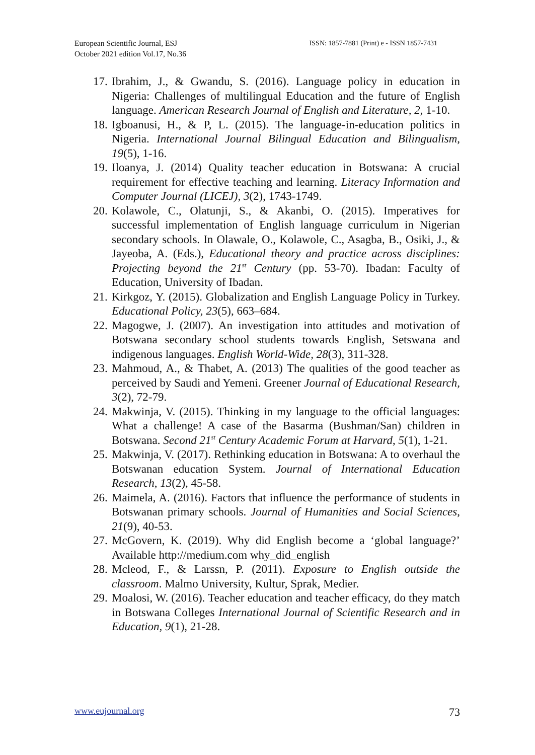European Scientific Journal, ESJ
October 2021 edition Vol.17, No.36
ISSN: 1857-7881 (Print) e - ISSN 1857-7431
17. Ibrahim, J., & Gwandu, S. (2016). Language policy in education in Nigeria: Challenges of multilingual Education and the future of English language. American Research Journal of English and Literature, 2, 1-10.
18. Igboanusi, H., & P, L. (2015). The language-in-education politics in Nigeria. International Journal Bilingual Education and Bilingualism, 19(5), 1-16.
19. Iloanya, J. (2014) Quality teacher education in Botswana: A crucial requirement for effective teaching and learning. Literacy Information and Computer Journal (LICEJ), 3(2), 1743-1749.
20. Kolawole, C., Olatunji, S., & Akanbi, O. (2015). Imperatives for successful implementation of English language curriculum in Nigerian secondary schools. In Olawale, O., Kolawole, C., Asagba, B., Osiki, J., & Jayeoba, A. (Eds.), Educational theory and practice across disciplines: Projecting beyond the 21<sup>st</sup> Century (pp. 53-70). Ibadan: Faculty of Education, University of Ibadan.
21. Kirkgoz, Y. (2015). Globalization and English Language Policy in Turkey. Educational Policy, 23(5), 663–684.
22. Magogwe, J. (2007). An investigation into attitudes and motivation of Botswana secondary school students towards English, Setswana and indigenous languages. English World-Wide, 28(3), 311-328.
23. Mahmoud, A., & Thabet, A. (2013) The qualities of the good teacher as perceived by Saudi and Yemeni. Greener Journal of Educational Research, 3(2), 72-79.
24. Makwinja, V. (2015). Thinking in my language to the official languages: What a challenge! A case of the Basarma (Bushman/San) children in Botswana. Second 21<sup>st</sup> Century Academic Forum at Harvard, 5(1), 1-21.
25. Makwinja, V. (2017). Rethinking education in Botswana: A to overhaul the Botswanan education System. Journal of International Education Research, 13(2), 45-58.
26. Maimela, A. (2016). Factors that influence the performance of students in Botswanan primary schools. Journal of Humanities and Social Sciences, 21(9), 40-53.
27. McGovern, K. (2019). Why did English become a ‘global language?’ Available http://medium.com why_did_english
28. Mcleod, F., & Larssn, P. (2011). Exposure to English outside the classroom. Malmo University, Kultur, Sprak, Medier.
29. Moalosi, W. (2016). Teacher education and teacher efficacy, do they match in Botswana Colleges International Journal of Scientific Research and in Education, 9(1), 21-28.
www.eujournal.org 73